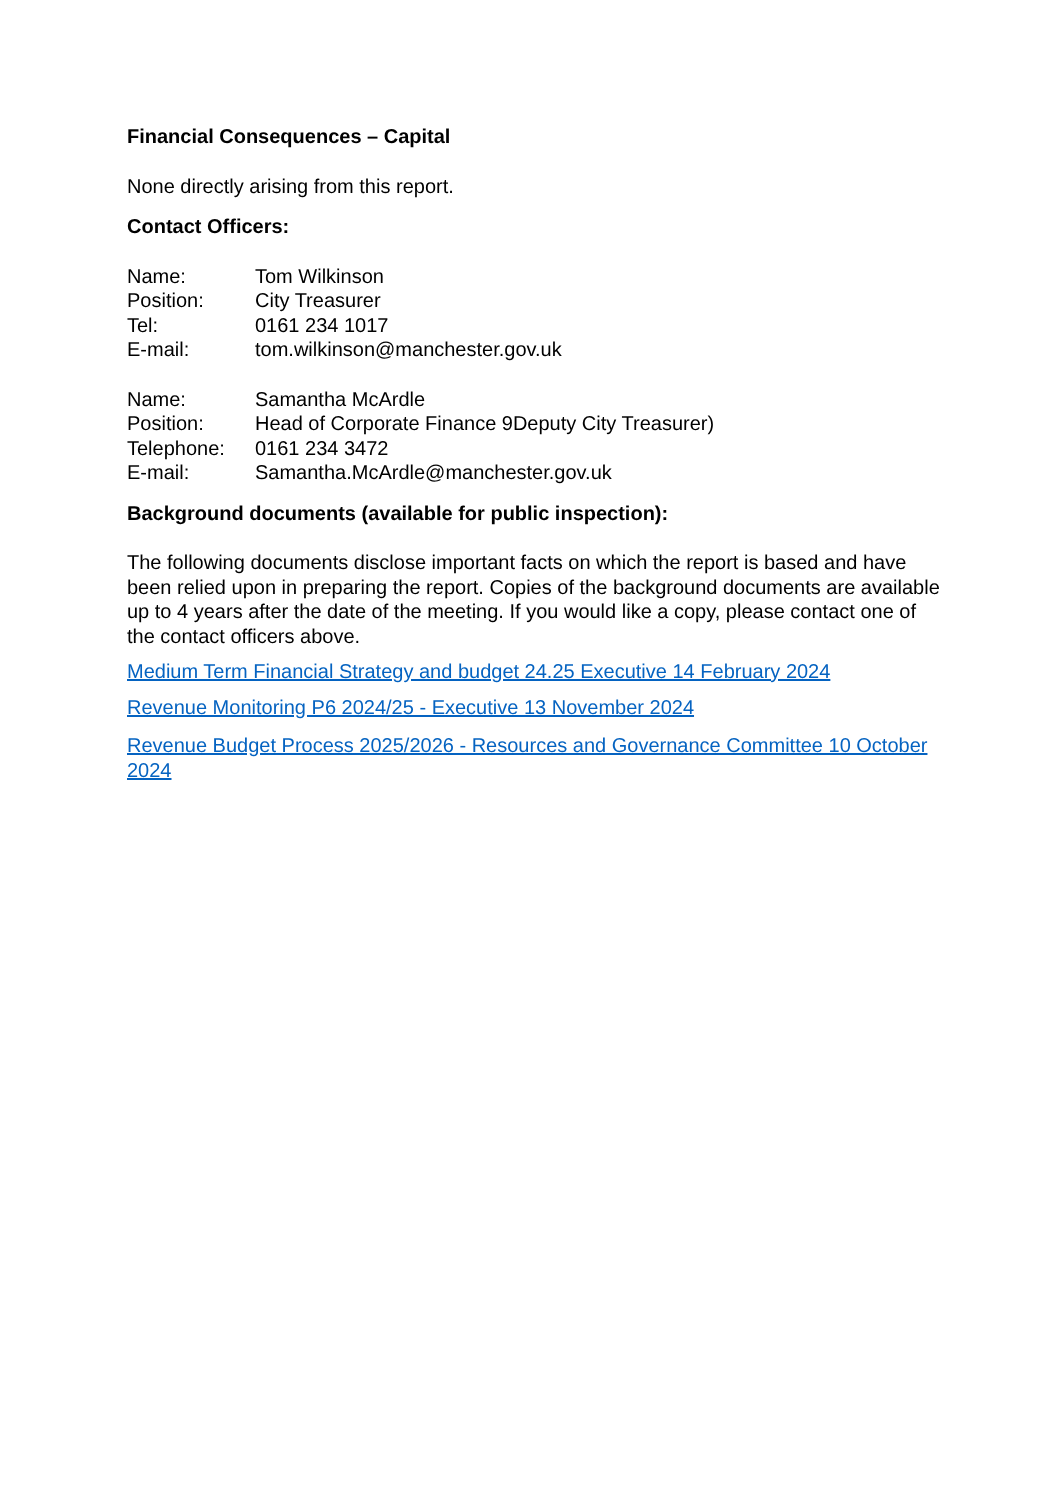Financial Consequences – Capital
None directly arising from this report.
Contact Officers:
Name: Tom Wilkinson
Position: City Treasurer
Tel: 0161 234 1017
E-mail: tom.wilkinson@manchester.gov.uk
Name: Samantha McArdle
Position: Head of Corporate Finance 9Deputy City Treasurer)
Telephone: 0161 234 3472
E-mail: Samantha.McArdle@manchester.gov.uk
Background documents (available for public inspection):
The following documents disclose important facts on which the report is based and have been relied upon in preparing the report. Copies of the background documents are available up to 4 years after the date of the meeting. If you would like a copy, please contact one of the contact officers above.
Medium Term Financial Strategy and budget 24.25 Executive 14 February 2024
Revenue Monitoring P6 2024/25 - Executive 13 November 2024
Revenue Budget Process 2025/2026 - Resources and Governance Committee 10 October 2024